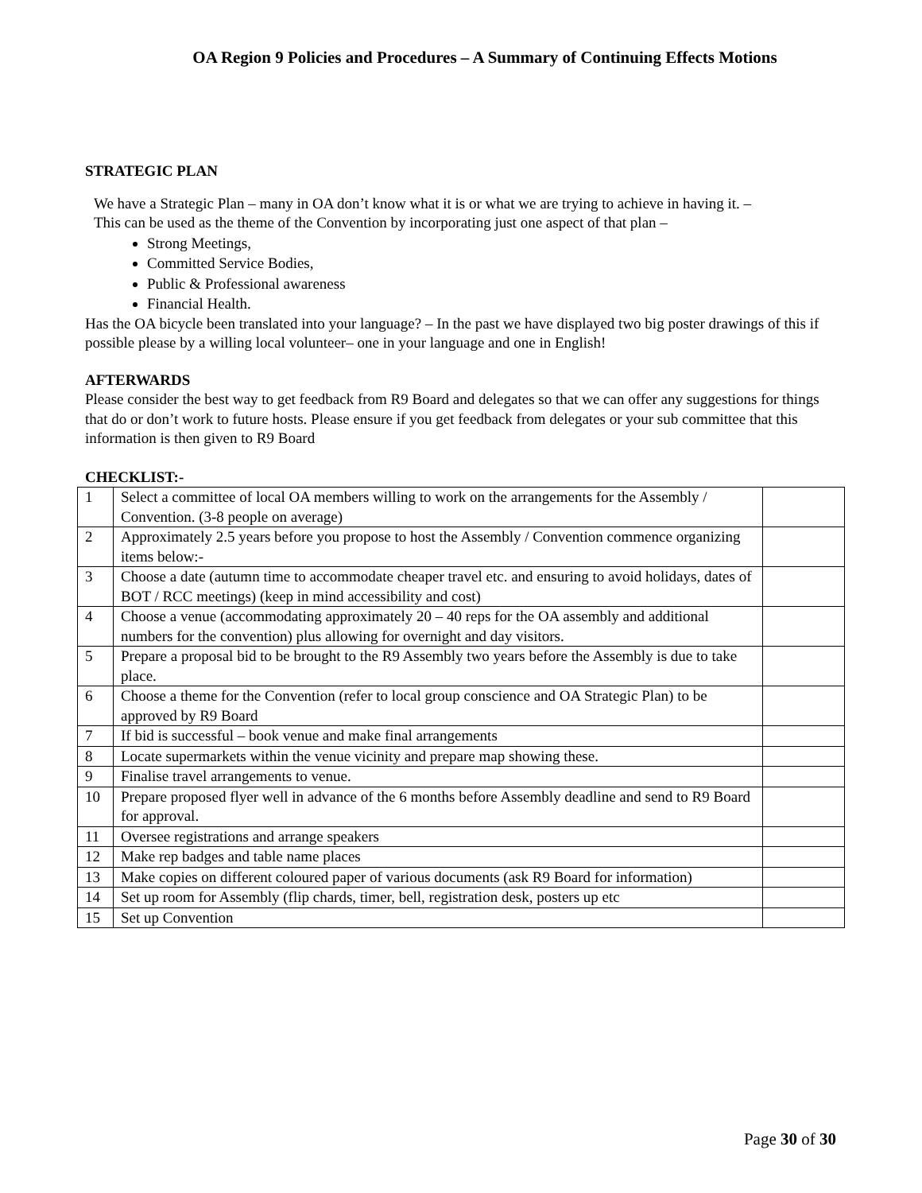OA Region 9 Policies and Procedures – A Summary of Continuing Effects Motions
STRATEGIC PLAN
We have a Strategic Plan – many in OA don’t know what it is or what we are trying to achieve in having it. –
This can be used as the theme of the Convention by incorporating just one aspect of that plan –
Strong Meetings,
Committed Service Bodies,
Public & Professional awareness
Financial Health.
Has the OA bicycle been translated into your language? – In the past we have displayed two big poster drawings of this if possible please by a willing local volunteer– one in your language and one in English!
AFTERWARDS
Please consider the best way to get feedback from R9 Board and delegates so that we can offer any suggestions for things that do or don’t work to future hosts. Please ensure if you get feedback from delegates or your sub committee that this information is then given to R9 Board
CHECKLIST:-
| 1 | Select a committee of local OA members willing to work on the arrangements for the Assembly / Convention. (3-8 people on average) | |
| 2 | Approximately 2.5 years before you propose to host the Assembly / Convention commence organizing items below:- | |
| 3 | Choose a date (autumn time to accommodate cheaper travel etc. and ensuring to avoid holidays, dates of BOT / RCC meetings) (keep in mind accessibility and cost) | |
| 4 | Choose a venue (accommodating approximately 20 – 40 reps for the OA assembly and additional numbers for the convention) plus allowing for overnight and day visitors. | |
| 5 | Prepare a proposal bid to be brought to the R9 Assembly two years before the Assembly is due to take place. | |
| 6 | Choose a theme for the Convention (refer to local group conscience and OA Strategic Plan) to be approved by R9 Board | |
| 7 | If bid is successful – book venue and make final arrangements | |
| 8 | Locate supermarkets within the venue vicinity and prepare map showing these. | |
| 9 | Finalise travel arrangements to venue. | |
| 10 | Prepare proposed flyer well in advance of the 6 months before Assembly deadline and send to R9 Board for approval. | |
| 11 | Oversee registrations and arrange speakers | |
| 12 | Make rep badges and table name places | |
| 13 | Make copies on different coloured paper of various documents (ask R9 Board for information) | |
| 14 | Set up room for Assembly (flip chards, timer, bell, registration desk, posters up etc | |
| 15 | Set up Convention | |
Page 30 of 30